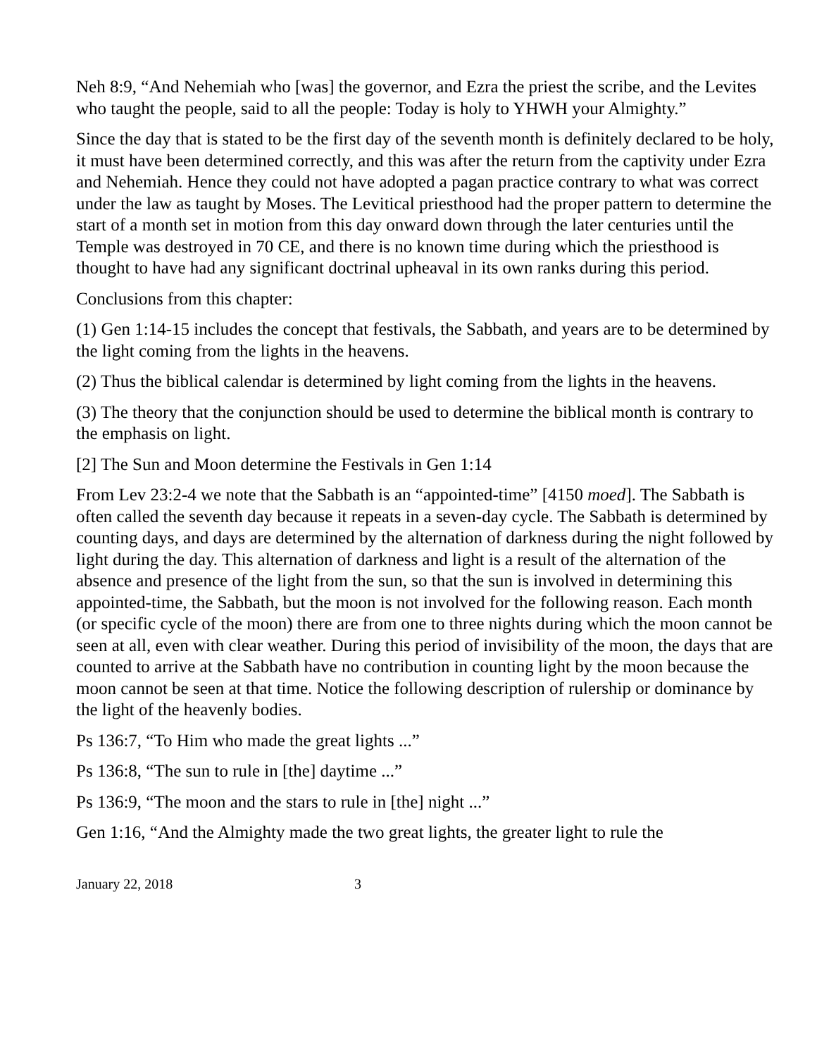Neh 8:9, “And Nehemiah who [was] the governor, and Ezra the priest the scribe, and the Levites who taught the people, said to all the people: Today is holy to YHWH your Almighty.”
Since the day that is stated to be the first day of the seventh month is definitely declared to be holy, it must have been determined correctly, and this was after the return from the captivity under Ezra and Nehemiah. Hence they could not have adopted a pagan practice contrary to what was correct under the law as taught by Moses. The Levitical priesthood had the proper pattern to determine the start of a month set in motion from this day onward down through the later centuries until the Temple was destroyed in 70 CE, and there is no known time during which the priesthood is thought to have had any significant doctrinal upheaval in its own ranks during this period.
Conclusions from this chapter:
(1) Gen 1:14-15 includes the concept that festivals, the Sabbath, and years are to be determined by the light coming from the lights in the heavens.
(2) Thus the biblical calendar is determined by light coming from the lights in the heavens.
(3) The theory that the conjunction should be used to determine the biblical month is contrary to the emphasis on light.
[2] The Sun and Moon determine the Festivals in Gen 1:14
From Lev 23:2-4 we note that the Sabbath is an “appointed-time” [4150 moed]. The Sabbath is often called the seventh day because it repeats in a seven-day cycle. The Sabbath is determined by counting days, and days are determined by the alternation of darkness during the night followed by light during the day. This alternation of darkness and light is a result of the alternation of the absence and presence of the light from the sun, so that the sun is involved in determining this appointed-time, the Sabbath, but the moon is not involved for the following reason. Each month (or specific cycle of the moon) there are from one to three nights during which the moon cannot be seen at all, even with clear weather. During this period of invisibility of the moon, the days that are counted to arrive at the Sabbath have no contribution in counting light by the moon because the moon cannot be seen at that time. Notice the following description of rulership or dominance by the light of the heavenly bodies.
Ps 136:7, “To Him who made the great lights ...”
Ps 136:8, “The sun to rule in [the] daytime ...”
Ps 136:9, “The moon and the stars to rule in [the] night ...”
Gen 1:16, “And the Almighty made the two great lights, the greater light to rule the
January 22, 2018 3